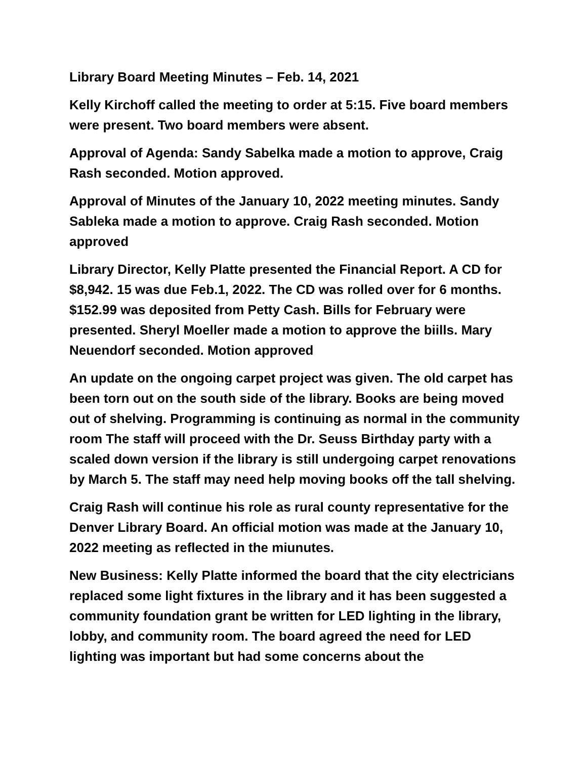Library Board Meeting Minutes – Feb. 14, 2021
Kelly Kirchoff called the meeting to order at 5:15. Five board members were present. Two board members were absent.
Approval of Agenda: Sandy Sabelka made a motion to approve, Craig Rash seconded. Motion approved.
Approval of Minutes of the January 10, 2022 meeting minutes. Sandy Sableka made a motion to approve. Craig Rash seconded. Motion approved
Library Director, Kelly Platte presented the Financial Report. A CD for $8,942. 15 was due Feb.1, 2022. The CD was rolled over for 6 months. $152.99 was deposited from Petty Cash. Bills for February were presented. Sheryl Moeller made a motion to approve the biills. Mary Neuendorf seconded. Motion approved
An update on the ongoing carpet project was given. The old carpet has been torn out on the south side of the library. Books are being moved out of shelving. Programming is continuing as normal in the community room The staff will proceed with the Dr. Seuss Birthday party with a scaled down version if the library is still undergoing carpet renovations by March 5. The staff may need help moving books off the tall shelving.
Craig Rash will continue his role as rural county representative for the Denver Library Board. An official motion was made at the January 10, 2022 meeting as reflected in the miunutes.
New Business: Kelly Platte informed the board that the city electricians replaced some light fixtures in the library and it has been suggested a community foundation grant be written for LED lighting in the library, lobby, and community room. The board agreed the need for LED lighting was important but had some concerns about the